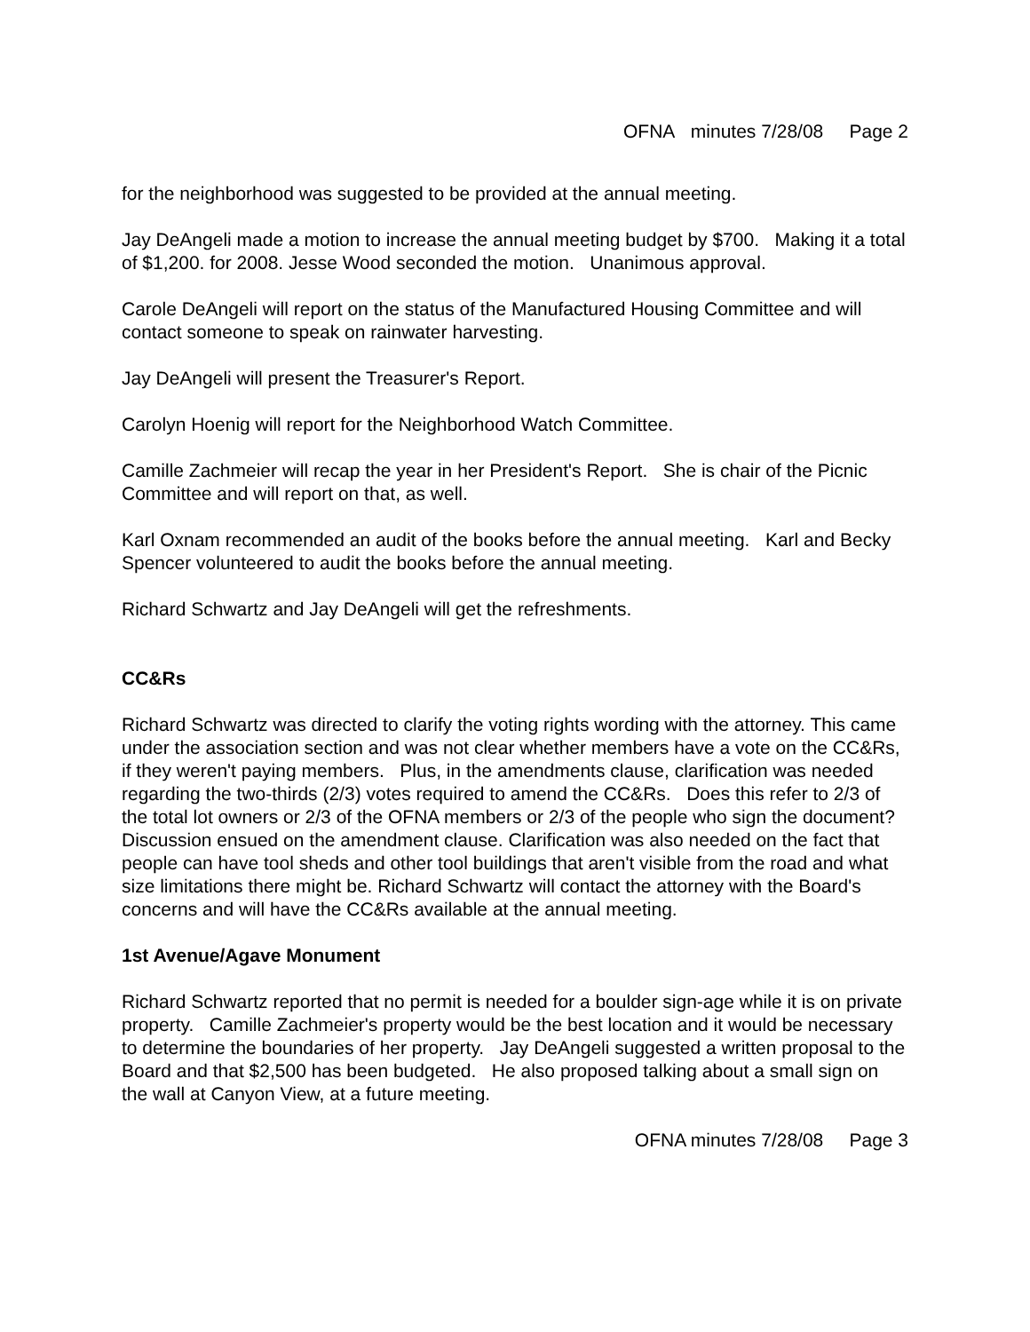OFNA minutes 7/28/08 Page 2
for the neighborhood was suggested to be provided at the annual meeting.
Jay DeAngeli made a motion to increase the annual meeting budget by $700. Making it a total of $1,200. for 2008. Jesse Wood seconded the motion. Unanimous approval.
Carole DeAngeli will report on the status of the Manufactured Housing Committee and will contact someone to speak on rainwater harvesting.
Jay DeAngeli will present the Treasurer's Report.
Carolyn Hoenig will report for the Neighborhood Watch Committee.
Camille Zachmeier will recap the year in her President's Report. She is chair of the Picnic Committee and will report on that, as well.
Karl Oxnam recommended an audit of the books before the annual meeting. Karl and Becky Spencer volunteered to audit the books before the annual meeting.
Richard Schwartz and Jay DeAngeli will get the refreshments.
CC&Rs
Richard Schwartz was directed to clarify the voting rights wording with the attorney. This came under the association section and was not clear whether members have a vote on the CC&Rs, if they weren't paying members. Plus, in the amendments clause, clarification was needed regarding the two-thirds (2/3) votes required to amend the CC&Rs. Does this refer to 2/3 of the total lot owners or 2/3 of the OFNA members or 2/3 of the people who sign the document? Discussion ensued on the amendment clause. Clarification was also needed on the fact that people can have tool sheds and other tool buildings that aren't visible from the road and what size limitations there might be. Richard Schwartz will contact the attorney with the Board's concerns and will have the CC&Rs available at the annual meeting.
1st Avenue/Agave Monument
Richard Schwartz reported that no permit is needed for a boulder sign-age while it is on private property. Camille Zachmeier's property would be the best location and it would be necessary to determine the boundaries of her property. Jay DeAngeli suggested a written proposal to the Board and that $2,500 has been budgeted. He also proposed talking about a small sign on the wall at Canyon View, at a future meeting.
OFNA minutes 7/28/08 Page 3